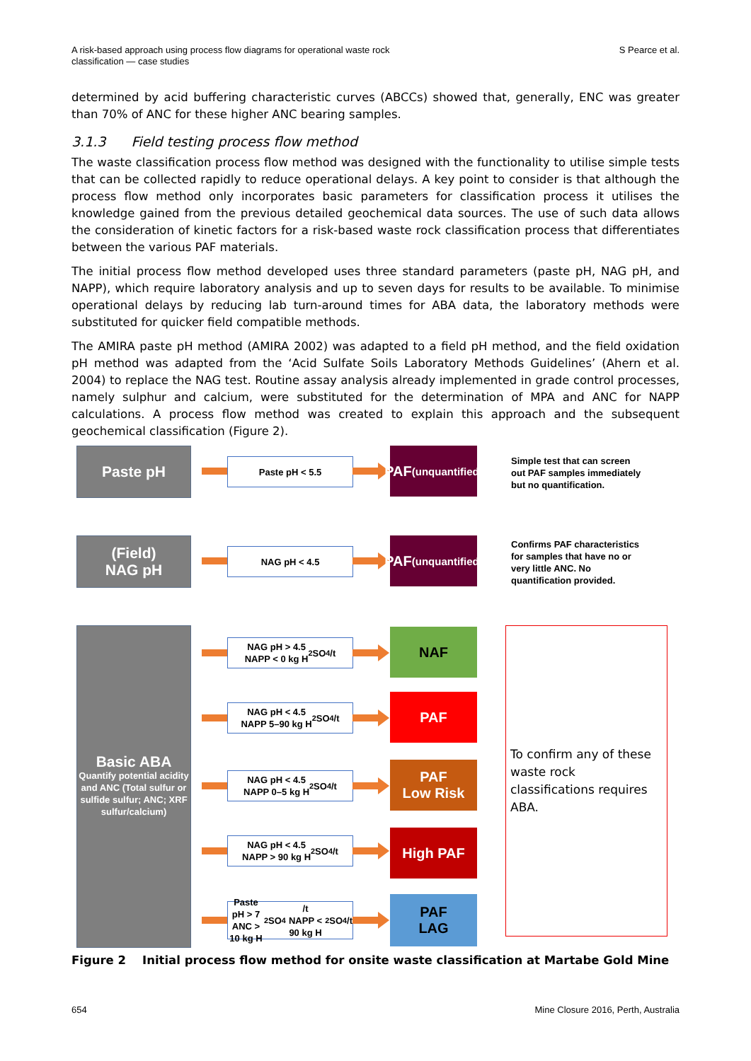A risk-based approach using process flow diagrams for operational waste rock
classification — case studies
S Pearce et al.
determined by acid buffering characteristic curves (ABCCs) showed that, generally, ENC was greater than 70% of ANC for these higher ANC bearing samples.
3.1.3 Field testing process flow method
The waste classification process flow method was designed with the functionality to utilise simple tests that can be collected rapidly to reduce operational delays. A key point to consider is that although the process flow method only incorporates basic parameters for classification process it utilises the knowledge gained from the previous detailed geochemical data sources. The use of such data allows the consideration of kinetic factors for a risk-based waste rock classification process that differentiates between the various PAF materials.
The initial process flow method developed uses three standard parameters (paste pH, NAG pH, and NAPP), which require laboratory analysis and up to seven days for results to be available. To minimise operational delays by reducing lab turn-around times for ABA data, the laboratory methods were substituted for quicker field compatible methods.
The AMIRA paste pH method (AMIRA 2002) was adapted to a field pH method, and the field oxidation pH method was adapted from the ‘Acid Sulfate Soils Laboratory Methods Guidelines’ (Ahern et al. 2004) to replace the NAG test. Routine assay analysis already implemented in grade control processes, namely sulphur and calcium, were substituted for the determination of MPA and ANC for NAPP calculations. A process flow method was created to explain this approach and the subsequent geochemical classification (Figure 2).
Paste pH Paste pH < 5.5
PAF
(unquantified)
Simple test that can screen
out PAF samples immediately
but no quantification.
(Field)
NAG pH
NAG pH < 4.5
PAF
(unquantified)
Confirms PAF characteristics
for samples that have no or
very little ANC. No
quantification provided.
Basic ABA
Quantify potential acidity and ANC (Total sulfur or sulfide sulfur; ANC; XRF sulfur/calcium)
NAG pH > 4.5
NAPP < 0 kg H<sub>2</sub>SO<sub>4</sub>/t
NAF
NAG pH < 4.5
NAPP 5–90 kg H<sub>2</sub>SO<sub>4</sub>/t
PAF
NAG pH < 4.5
NAPP 0–5 kg H<sub>2</sub>SO<sub>4</sub>/t
PAF
Low Risk
NAG pH < 4.5
NAPP > 90 kg H<sub>2</sub>SO<sub>4</sub>/t
High PAF
Paste pH > 7
ANC > 10 kg H<sub>2</sub>SO<sub>4</sub>/t
NAPP < 90 kg H<sub>2</sub>SO<sub>4</sub>/t
PAF
LAG
To confirm any of these waste rock classifications requires ABA.
Figure 2 Initial process flow method for onsite waste classification at Martabe Gold Mine
654 Mine Closure 2016, Perth, Australia